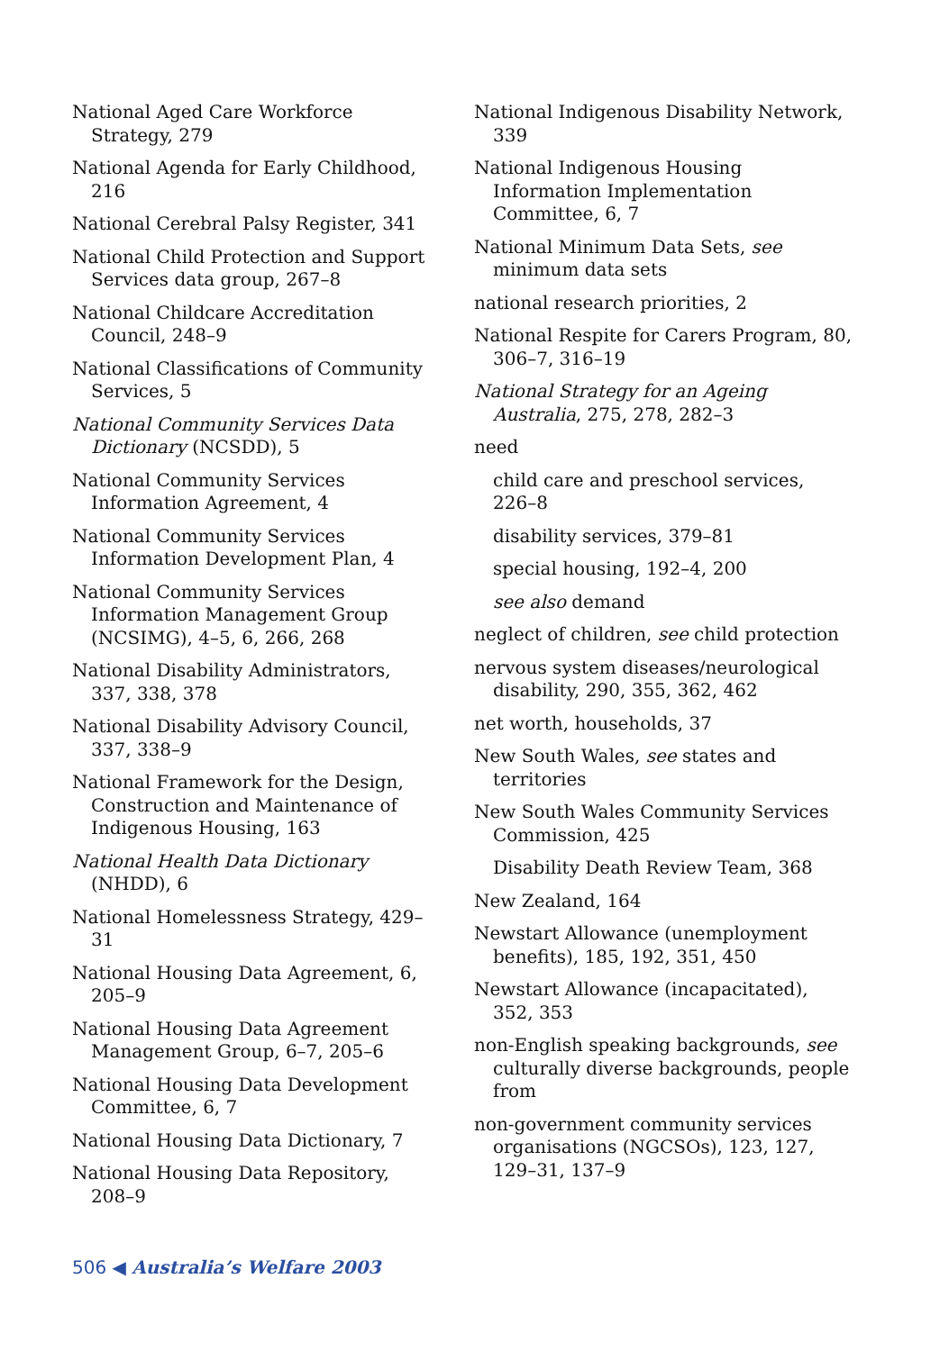National Aged Care Workforce Strategy, 279
National Agenda for Early Childhood, 216
National Cerebral Palsy Register, 341
National Child Protection and Support Services data group, 267–8
National Childcare Accreditation Council, 248–9
National Classifications of Community Services, 5
National Community Services Data Dictionary (NCSDD), 5
National Community Services Information Agreement, 4
National Community Services Information Development Plan, 4
National Community Services Information Management Group (NCSIMG), 4–5, 6, 266, 268
National Disability Administrators, 337, 338, 378
National Disability Advisory Council, 337, 338–9
National Framework for the Design, Construction and Maintenance of Indigenous Housing, 163
National Health Data Dictionary (NHDD), 6
National Homelessness Strategy, 429–31
National Housing Data Agreement, 6, 205–9
National Housing Data Agreement Management Group, 6–7, 205–6
National Housing Data Development Committee, 6, 7
National Housing Data Dictionary, 7
National Housing Data Repository, 208–9
National Indigenous Disability Network, 339
National Indigenous Housing Information Implementation Committee, 6, 7
National Minimum Data Sets, see minimum data sets
national research priorities, 2
National Respite for Carers Program, 80, 306–7, 316–19
National Strategy for an Ageing Australia, 275, 278, 282–3
need
child care and preschool services, 226–8
disability services, 379–81
special housing, 192–4, 200
see also demand
neglect of children, see child protection
nervous system diseases/neurological disability, 290, 355, 362, 462
net worth, households, 37
New South Wales, see states and territories
New South Wales Community Services Commission, 425
Disability Death Review Team, 368
New Zealand, 164
Newstart Allowance (unemployment benefits), 185, 192, 351, 450
Newstart Allowance (incapacitated), 352, 353
non-English speaking backgrounds, see culturally diverse backgrounds, people from
non-government community services organisations (NGCSOs), 123, 127, 129–31, 137–9
506 ◀ Australia’s Welfare 2003